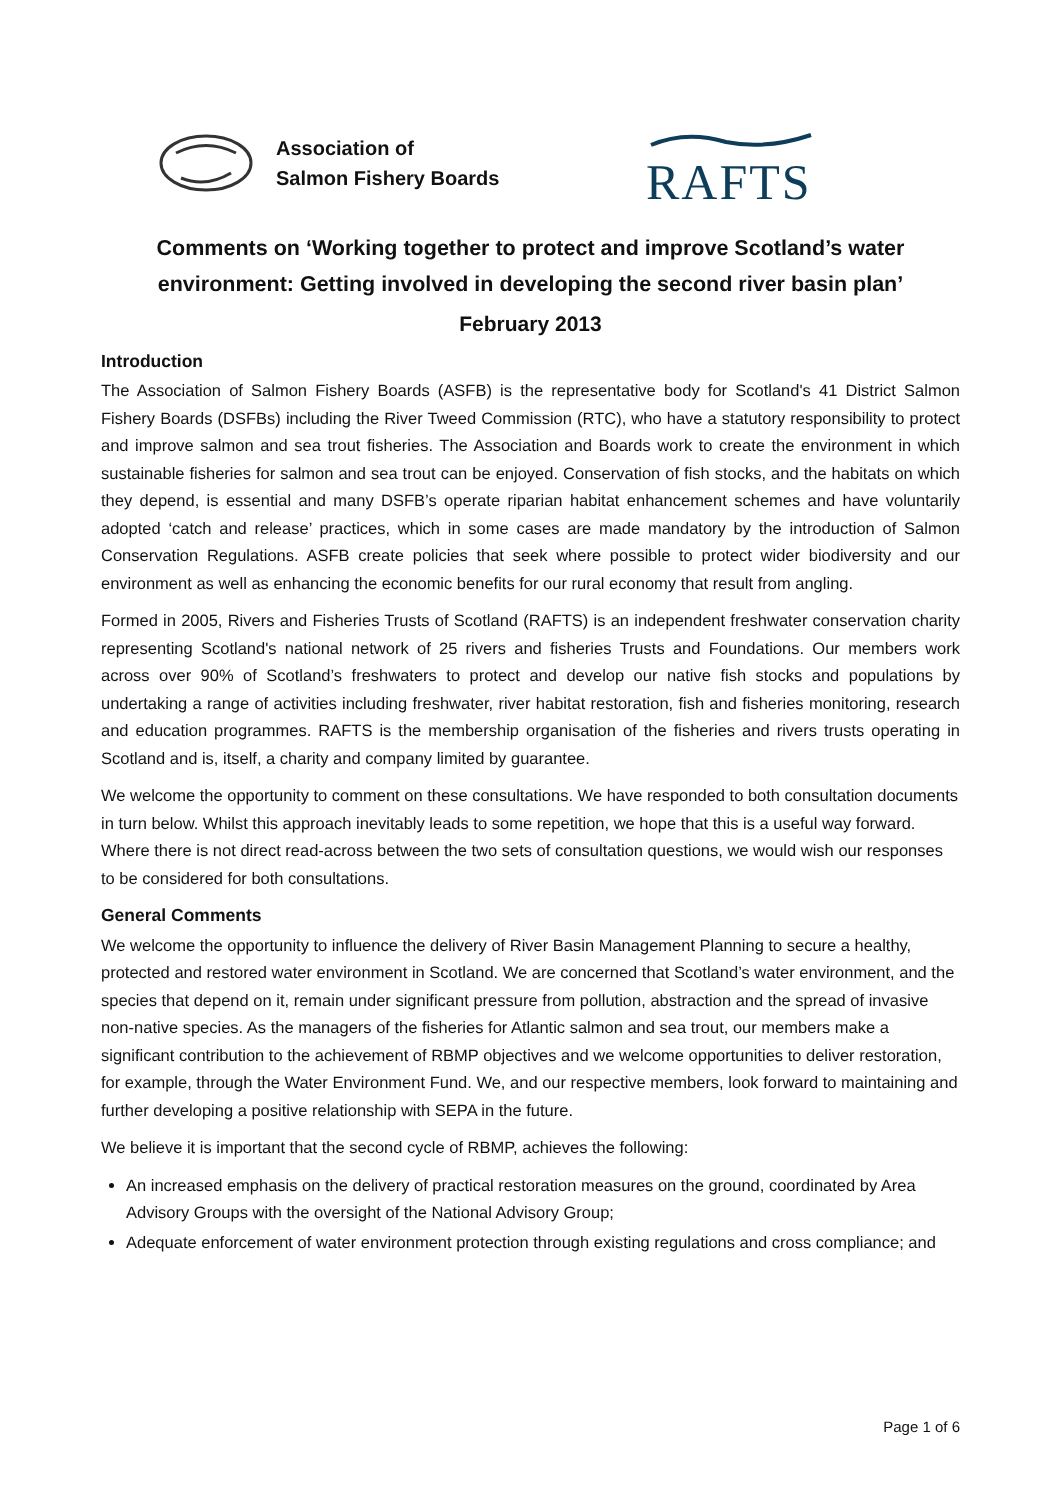Association of
Salmon Fishery Boards
RAFTS
Comments on ‘Working together to protect and improve Scotland’s water environment: Getting involved in developing the second river basin plan’
February 2013
Introduction
The Association of Salmon Fishery Boards (ASFB) is the representative body for Scotland's 41 District Salmon Fishery Boards (DSFBs) including the River Tweed Commission (RTC), who have a statutory responsibility to protect and improve salmon and sea trout fisheries. The Association and Boards work to create the environment in which sustainable fisheries for salmon and sea trout can be enjoyed. Conservation of fish stocks, and the habitats on which they depend, is essential and many DSFB’s operate riparian habitat enhancement schemes and have voluntarily adopted ‘catch and release’ practices, which in some cases are made mandatory by the introduction of Salmon Conservation Regulations. ASFB create policies that seek where possible to protect wider biodiversity and our environment as well as enhancing the economic benefits for our rural economy that result from angling.
Formed in 2005, Rivers and Fisheries Trusts of Scotland (RAFTS) is an independent freshwater conservation charity representing Scotland's national network of 25 rivers and fisheries Trusts and Foundations. Our members work across over 90% of Scotland’s freshwaters to protect and develop our native fish stocks and populations by undertaking a range of activities including freshwater, river habitat restoration, fish and fisheries monitoring, research and education programmes. RAFTS is the membership organisation of the fisheries and rivers trusts operating in Scotland and is, itself, a charity and company limited by guarantee.
We welcome the opportunity to comment on these consultations. We have responded to both consultation documents in turn below. Whilst this approach inevitably leads to some repetition, we hope that this is a useful way forward. Where there is not direct read-across between the two sets of consultation questions, we would wish our responses to be considered for both consultations.
General Comments
We welcome the opportunity to influence the delivery of River Basin Management Planning to secure a healthy, protected and restored water environment in Scotland. We are concerned that Scotland’s water environment, and the species that depend on it, remain under significant pressure from pollution, abstraction and the spread of invasive non-native species. As the managers of the fisheries for Atlantic salmon and sea trout, our members make a significant contribution to the achievement of RBMP objectives and we welcome opportunities to deliver restoration, for example, through the Water Environment Fund. We, and our respective members, look forward to maintaining and further developing a positive relationship with SEPA in the future.
We believe it is important that the second cycle of RBMP, achieves the following:
An increased emphasis on the delivery of practical restoration measures on the ground, coordinated by Area Advisory Groups with the oversight of the National Advisory Group;
Adequate enforcement of water environment protection through existing regulations and cross compliance; and
Page 1 of 6